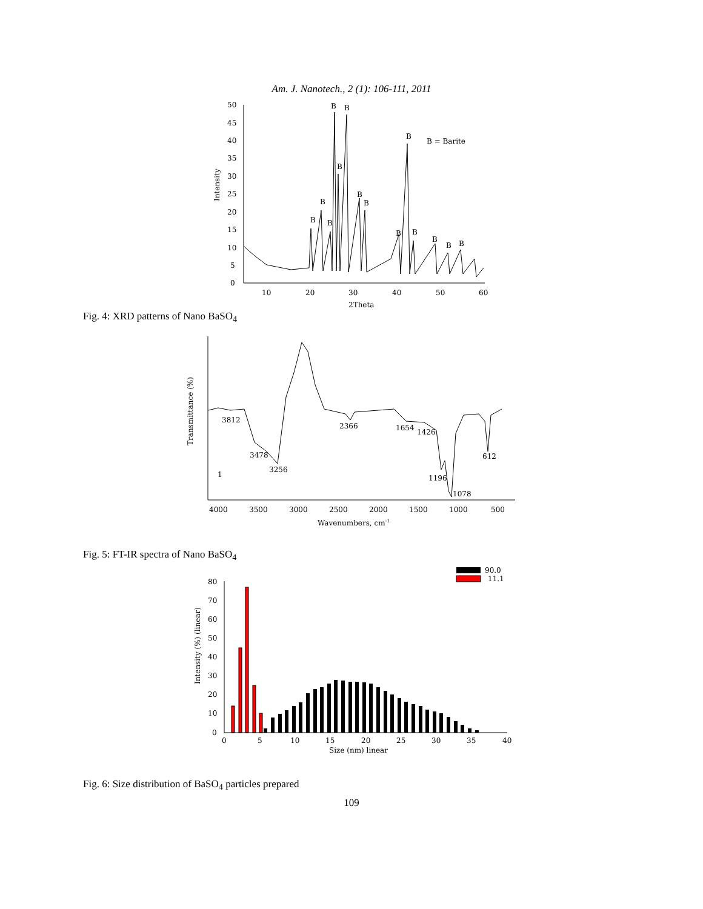Am. J. Nanotech., 2 (1): 106-111, 2011
50
45
40
35
30
25
20
15
10
5
0
10
20
30
40
50
60
2Theta
Intensity
B
B
B
B
B
B
B
B
B
B
B
B
B
B
B = Barite
Fig. 4: XRD patterns of Nano BaSO<sub>4</sub>
4000
3500
3000
2500
2000
1500
1000
500
Wavenumbers, cm-1
Transmittance (%)
3812
3478
3256
1
2366
1654
1426
1196
1078
612
Fig. 5: FT-IR spectra of Nano BaSO<sub>4</sub>
80
70
60
50
40
30
20
10
0
0
5
10
15
20
25
30
35
40
Size (nm) linear
Intensity (%) (linear)
90.0
11.1
Fig. 6: Size distribution of BaSO<sub>4</sub> particles prepared
109